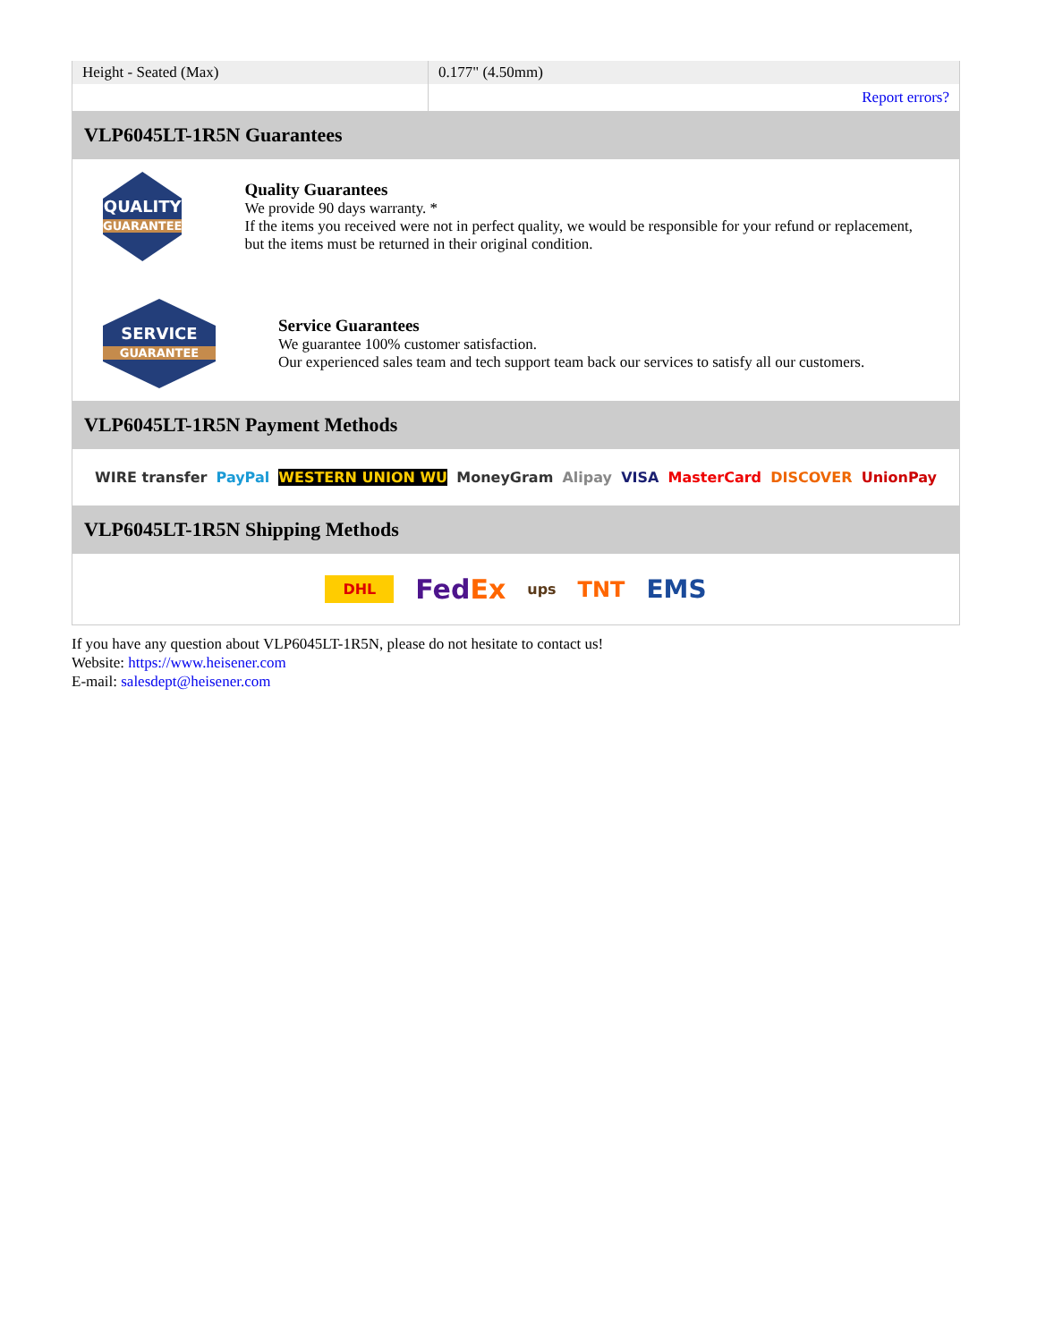| Height - Seated (Max) | 0.177" (4.50mm) |
| | Report errors? |
VLP6045LT-1R5N Guarantees
QUALITY
GUARANTEE
Quality Guarantees
We provide 90 days warranty. *
If the items you received were not in perfect quality, we would be responsible for your refund or replacement, but the items must be returned in their original condition.
SERVICE
GUARANTEE
Service Guarantees
We guarantee 100% customer satisfaction.
Our experienced sales team and tech support team back our services to satisfy all our customers.
VLP6045LT-1R5N Payment Methods
WIRE transfer PayPal WESTERN UNION WU MoneyGram Alipay VISA MasterCard DISCOVER UnionPay
VLP6045LT-1R5N Shipping Methods
DHL FedEx ups TNT EMS
If you have any question about VLP6045LT-1R5N, please do not hesitate to contact us!
Website: https://www.heisener.com
E-mail: salesdept@heisener.com